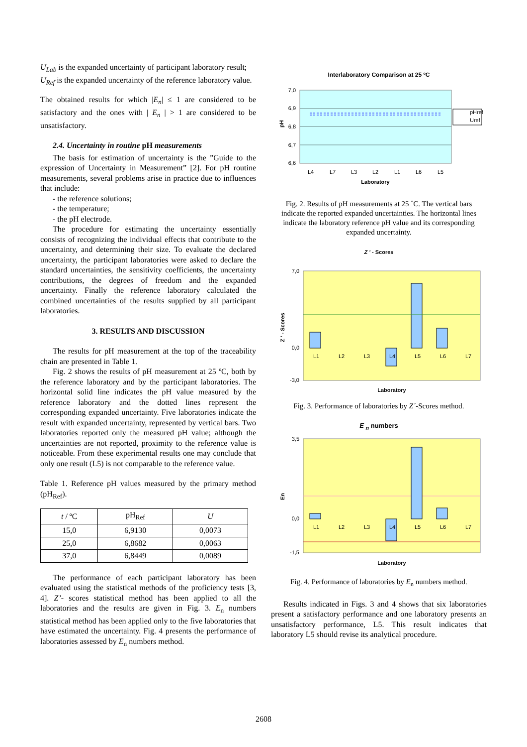U<sub>Lab</sub> is the expanded uncertainty of participant laboratory result;
U<sub>Ref</sub> is the expanded uncertainty of the reference laboratory value.
The obtained results for which |E<sub>n</sub>| ≤ 1 are considered to be satisfactory and the ones with | E<sub>n</sub> | > 1 are considered to be unsatisfactory.
2.4. Uncertainty in routine pH measurements
The basis for estimation of uncertainty is the ”Guide to the expression of Uncertainty in Measurement” [2]. For pH routine measurements, several problems arise in practice due to influences that include:
- the reference solutions;
- the temperature;
- the pH electrode.
The procedure for estimating the uncertainty essentially consists of recognizing the individual effects that contribute to the uncertainty, and determining their size. To evaluate the declared uncertainty, the participant laboratories were asked to declare the standard uncertainties, the sensitivity coefficients, the uncertainty contributions, the degrees of freedom and the expanded uncertainty. Finally the reference laboratory calculated the combined uncertainties of the results supplied by all participant laboratories.
3. RESULTS AND DISCUSSION
The results for pH measurement at the top of the traceability chain are presented in Table 1.
Fig. 2 shows the results of pH measurement at 25 ºC, both by the reference laboratory and by the participant laboratories. The horizontal solid line indicates the pH value measured by the reference laboratory and the dotted lines represent the corresponding expanded uncertainty. Five laboratories indicate the result with expanded uncertainty, represented by vertical bars. Two laboratories reported only the measured pH value; although the uncertainties are not reported, proximity to the reference value is noticeable. From these experimental results one may conclude that only one result (L5) is not comparable to the reference value.
Table 1. Reference pH values measured by the primary method (pH<sub>Ref</sub>).
| t / ºC | pH<sub>Ref</sub> | U |
| --- | --- | --- |
| 15,0 | 6,9130 | 0,0073 |
| 25,0 | 6,8682 | 0,0063 |
| 37,0 | 6,8449 | 0,0089 |
The performance of each participant laboratory has been evaluated using the statistical methods of the proficiency tests [3, 4]. Z’- scores statistical method has been applied to all the laboratories and the results are given in Fig. 3. E<sub>n</sub> numbers statistical method has been applied only to the five laboratories that have estimated the uncertainty. Fig. 4 presents the performance of laboratories assessed by E<sub>n</sub> numbers method.
Interlaboratory Comparison at 25 ºC
7,0
6,9
6,8
6,7
6,6
L4
L7
L3
L2
L1
L6
L5
Laboratory
pH
pHref
Uref
Fig. 2. Results of pH measurements at 25 ˚C. The vertical bars indicate the reported expanded uncertainties. The horizontal lines indicate the laboratory reference pH value and its corresponding expanded uncertainty.
Z ' - Scores
7,0
0,0
-3,0
L1
L2
L3
L4
L5
L6
L7
Laboratory
Z ' - Scores
Fig. 3. Performance of laboratories by Z´-Scores method.
E <sub>n</sub> numbers
3,5
0,0
-1,5
L1
L2
L3
L4
L5
L6
L7
Laboratory
En
Fig. 4. Performance of laboratories by E<sub>n</sub> numbers method.
Results indicated in Figs. 3 and 4 shows that six laboratories present a satisfactory performance and one laboratory presents an unsatisfactory performance, L5. This result indicates that laboratory L5 should revise its analytical procedure.
2608